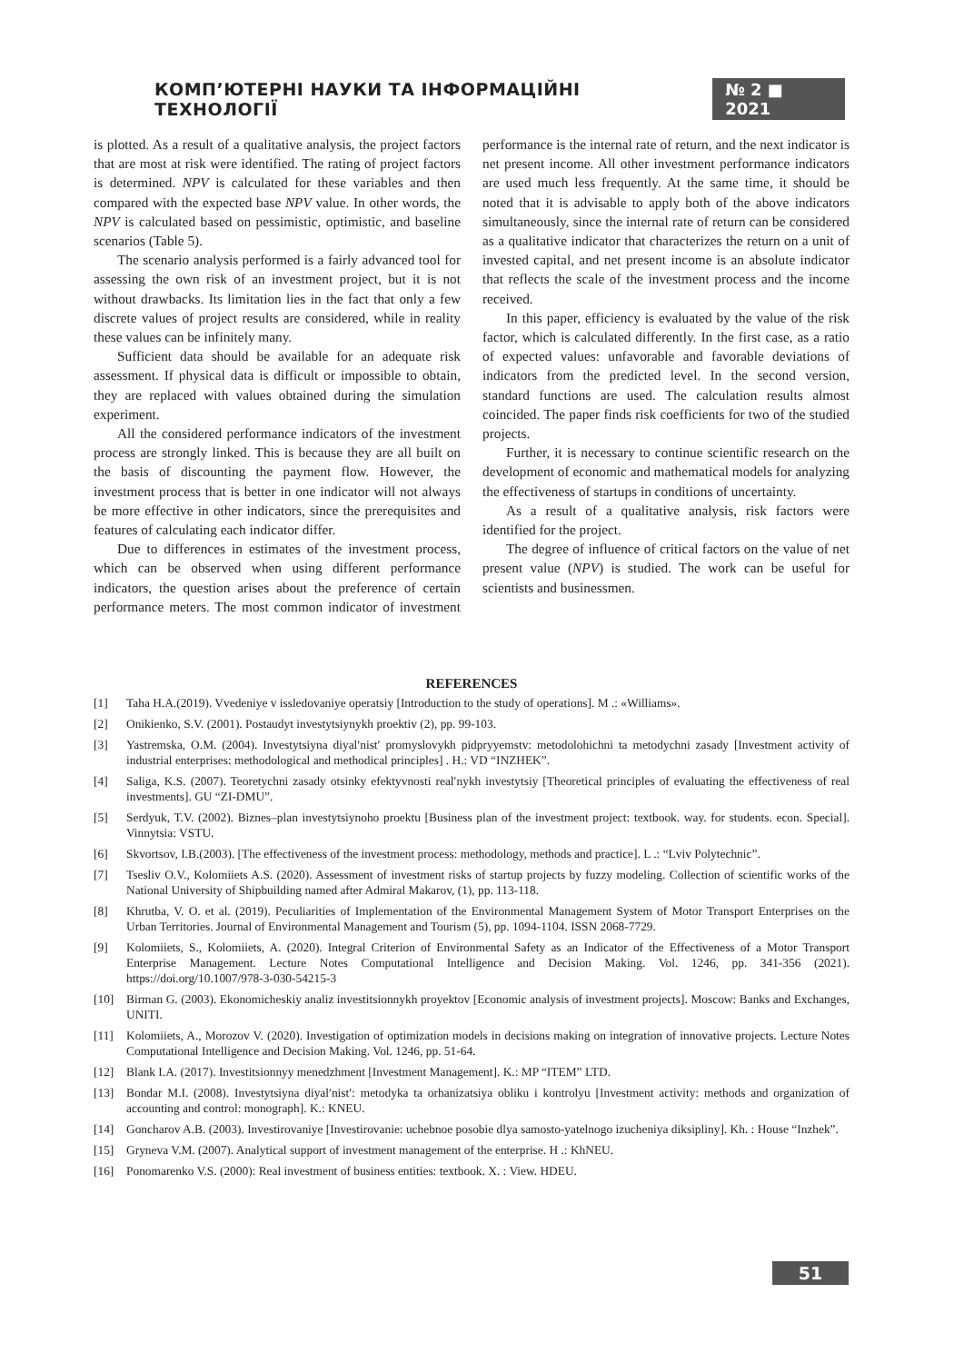КОМП’ЮТЕРНІ НАУКИ ТА ІНФОРМАЦІЙНІ ТЕХНОЛОГІЇ № 2 ■ 2021
is plotted. As a result of a qualitative analysis, the project factors that are most at risk were identified. The rating of project factors is determined. NPV is calculated for these variables and then compared with the expected base NPV value. In other words, the NPV is calculated based on pessimistic, optimistic, and baseline scenarios (Table 5).
The scenario analysis performed is a fairly advanced tool for assessing the own risk of an investment project, but it is not without drawbacks. Its limitation lies in the fact that only a few discrete values of project results are considered, while in reality these values can be infinitely many.
Sufficient data should be available for an adequate risk assessment. If physical data is difficult or impossible to obtain, they are replaced with values obtained during the simulation experiment.
All the considered performance indicators of the investment process are strongly linked. This is because they are all built on the basis of discounting the payment flow. However, the investment process that is better in one indicator will not always be more effective in other indicators, since the prerequisites and features of calculating each indicator differ.
Due to differences in estimates of the investment process, which can be observed when using different performance indicators, the question arises about the preference of certain performance meters. The most common indicator of investment performance is the internal rate of return, and the next indicator is net present income. All other investment performance indicators are used much less frequently. At the same time, it should be noted that it is advisable to apply both of the above indicators simultaneously, since the internal rate of return can be considered as a qualitative indicator that characterizes the return on a unit of invested capital, and net present income is an absolute indicator that reflects the scale of the investment process and the income received.
In this paper, efficiency is evaluated by the value of the risk factor, which is calculated differently. In the first case, as a ratio of expected values: unfavorable and favorable deviations of indicators from the predicted level. In the second version, standard functions are used. The calculation results almost coincided. The paper finds risk coefficients for two of the studied projects.
Further, it is necessary to continue scientific research on the development of economic and mathematical models for analyzing the effectiveness of startups in conditions of uncertainty.
As a result of a qualitative analysis, risk factors were identified for the project.
The degree of influence of critical factors on the value of net present value (NPV) is studied. The work can be useful for scientists and businessmen.
REFERENCES
[1] Taha H.A.(2019). Vvedeniye v issledovaniye operatsiy [Introduction to the study of operations]. M .: «Williams».
[2] Onikienko, S.V. (2001). Postaudyt investytsiynykh proektiv (2), pp. 99-103.
[3] Yastremska, O.M. (2004). Investytsiyna diyal′nist′ promyslovykh pidpryyemstv: metodolohichni ta metodychni zasady [Investment activity of industrial enterprises: methodological and methodical principles] . H.: VD “INZHEK”.
[4] Saliga, K.S. (2007). Teoretychni zasady otsinky efektyvnosti real′nykh investytsiy [Theoretical principles of evaluating the effectiveness of real investments]. GU “ZI-DMU”.
[5] Serdyuk, T.V. (2002). Biznes–plan investytsiynoho proektu [Business plan of the investment project: textbook. way. for students. econ. Special]. Vinnytsia: VSTU.
[6] Skvortsov, I.B.(2003). [The effectiveness of the investment process: methodology, methods and practice]. L .: “Lviv Polytechnic”.
[7] Tsesliv O.V., Kolomiiets A.S. (2020). Assessment of investment risks of startup projects by fuzzy modeling. Collection of scientific works of the National University of Shipbuilding named after Admiral Makarov, (1), pp. 113-118.
[8] Khrutba, V. O. et al. (2019). Peculiarities of Implementation of the Environmental Management System of Motor Transport Enterprises on the Urban Territories. Journal of Environmental Management and Tourism (5), pp. 1094-1104. ISSN 2068-7729.
[9] Kolomiiets, S., Kolomiiets, A. (2020). Integral Criterion of Environmental Safety as an Indicator of the Effectiveness of a Motor Transport Enterprise Management. Lecture Notes Computational Intelligence and Decision Making. Vol. 1246, pp. 341-356 (2021). https://doi.org/10.1007/978-3-030-54215-3
[10] Birman G. (2003). Ekonomicheskiy analiz investitsionnykh proyektov [Economic analysis of investment projects]. Moscow: Banks and Exchanges, UNITI.
[11] Kolomiiets, A., Morozov V. (2020). Investigation of optimization models in decisions making on integration of innovative projects. Lecture Notes Computational Intelligence and Decision Making. Vol. 1246, pp. 51-64.
[12] Blank I.A. (2017). Investitsionnyy menedzhment [Investment Management]. K.: MP “ITEM” LTD.
[13] Bondar M.I. (2008). Investytsiyna diyal′nist′: metodyka ta orhanizatsiya obliku i kontrolyu [Investment activity: methods and organization of accounting and control: monograph]. K.: KNEU.
[14] Goncharov A.B. (2003). Investirovaniye [Investirovanie: uchebnoe posobie dlya samosto-yatelnogo izucheniya diksipliny]. Kh. : House “Inzhek”.
[15] Gryneva V.M. (2007). Analytical support of investment management of the enterprise. H .: KhNEU.
[16] Ponomarenko V.S. (2000): Real investment of business entities: textbook. X. : View. HDEU.
51